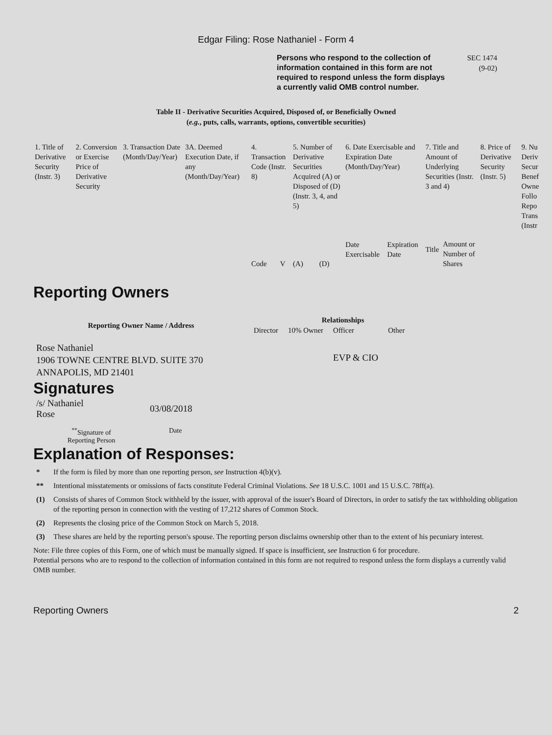Edgar Filing: Rose Nathaniel - Form 4
Persons who respond to the collection of information contained in this form are not required to respond unless the form displays a currently valid OMB control number.
SEC 1474
(9-02)
Table II - Derivative Securities Acquired, Disposed of, or Beneficially Owned
(e.g., puts, calls, warrants, options, convertible securities)
| 1. Title of Derivative Security (Instr. 3) | 2. Conversion or Exercise Price of Derivative Security | 3. Transaction Date (Month/Day/Year) | 3A. Deemed Execution Date, if any (Month/Day/Year) | 4. Transaction Code (Instr. 8) | | 5. Number of Derivative Securities Acquired (A) or Disposed of (D) (Instr. 3, 4, and 5) | | 6. Date Exercisable and Expiration Date (Month/Day/Year) | | 7. Title and Amount of Underlying Securities (Instr. 3 and 4) | | 8. Price of Derivative Security (Instr. 5) | 9. Nu Deriv Secur Benef Owne Follo Repo Trans (Instr |
| | | | | Code | V | (A) | (D) | Date Exercisable | Expiration Date | Title | Amount or Number of Shares | | |
Reporting Owners
| Reporting Owner Name / Address | Relationships | | | |
| --- | --- | --- | --- | --- |
| | Director | 10% Owner | Officer | Other |
| Rose Nathaniel 1906 TOWNE CENTRE BLVD. SUITE 370 ANNAPOLIS, MD 21401 | | | EVP & CIO | |
Signatures
| /s/ Nathaniel Rose | 03/08/2018 |
| <sup>**</sup> Signature of Reporting Person | Date |
Explanation of Responses:
* If the form is filed by more than one reporting person, see Instruction 4(b)(v).
** Intentional misstatements or omissions of facts constitute Federal Criminal Violations. See 18 U.S.C. 1001 and 15 U.S.C. 78ff(a).
(1) Consists of shares of Common Stock withheld by the issuer, with approval of the issuer's Board of Directors, in order to satisfy the tax withholding obligation of the reporting person in connection with the vesting of 17,212 shares of Common Stock.
(2) Represents the closing price of the Common Stock on March 5, 2018.
(3) These shares are held by the reporting person's spouse. The reporting person disclaims ownership other than to the extent of his pecuniary interest.
Note: File three copies of this Form, one of which must be manually signed. If space is insufficient, see Instruction 6 for procedure.
Potential persons who are to respond to the collection of information contained in this form are not required to respond unless the form displays a currently valid OMB number.
Reporting Owners 2